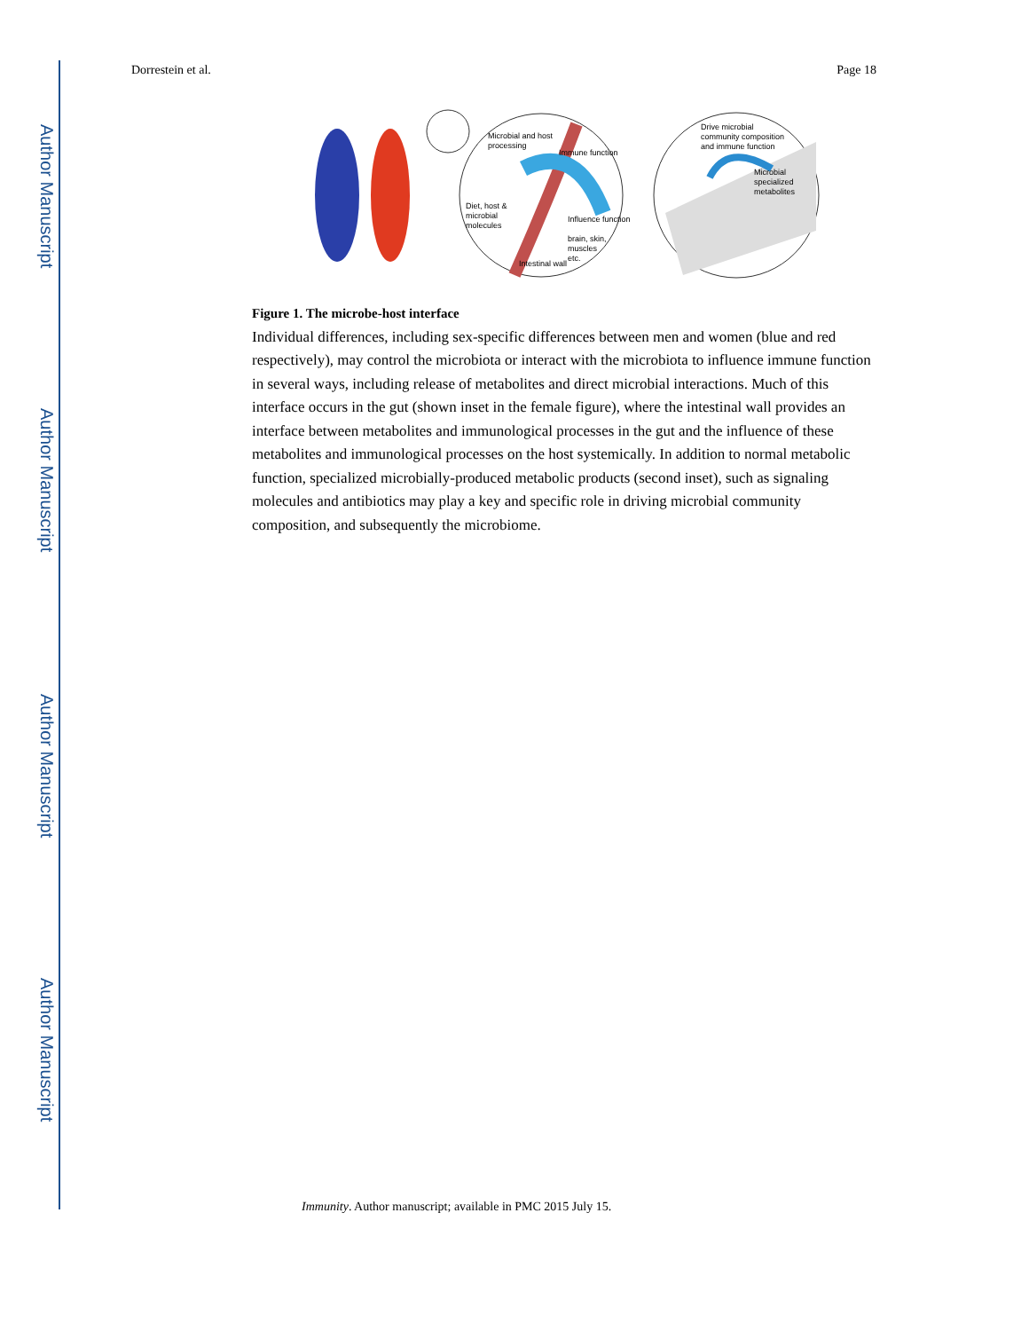Author Manuscript
Author Manuscript
Author Manuscript
Author Manuscript
Dorrestein et al. Page 18
Microbial and host
processing
Immune function
Diet, host &
microbial
molecules
Influence function
brain, skin,
muscles
etc.
Intestinal wall
Drive microbial
community composition
and immune function
Microbial
specialized
metabolites
Figure 1. The microbe-host interface
Individual differences, including sex-specific differences between men and women (blue and red respectively), may control the microbiota or interact with the microbiota to influence immune function in several ways, including release of metabolites and direct microbial interactions. Much of this interface occurs in the gut (shown inset in the female figure), where the intestinal wall provides an interface between metabolites and immunological processes in the gut and the influence of these metabolites and immunological processes on the host systemically. In addition to normal metabolic function, specialized microbially-produced metabolic products (second inset), such as signaling molecules and antibiotics may play a key and specific role in driving microbial community composition, and subsequently the microbiome.
Immunity. Author manuscript; available in PMC 2015 July 15.